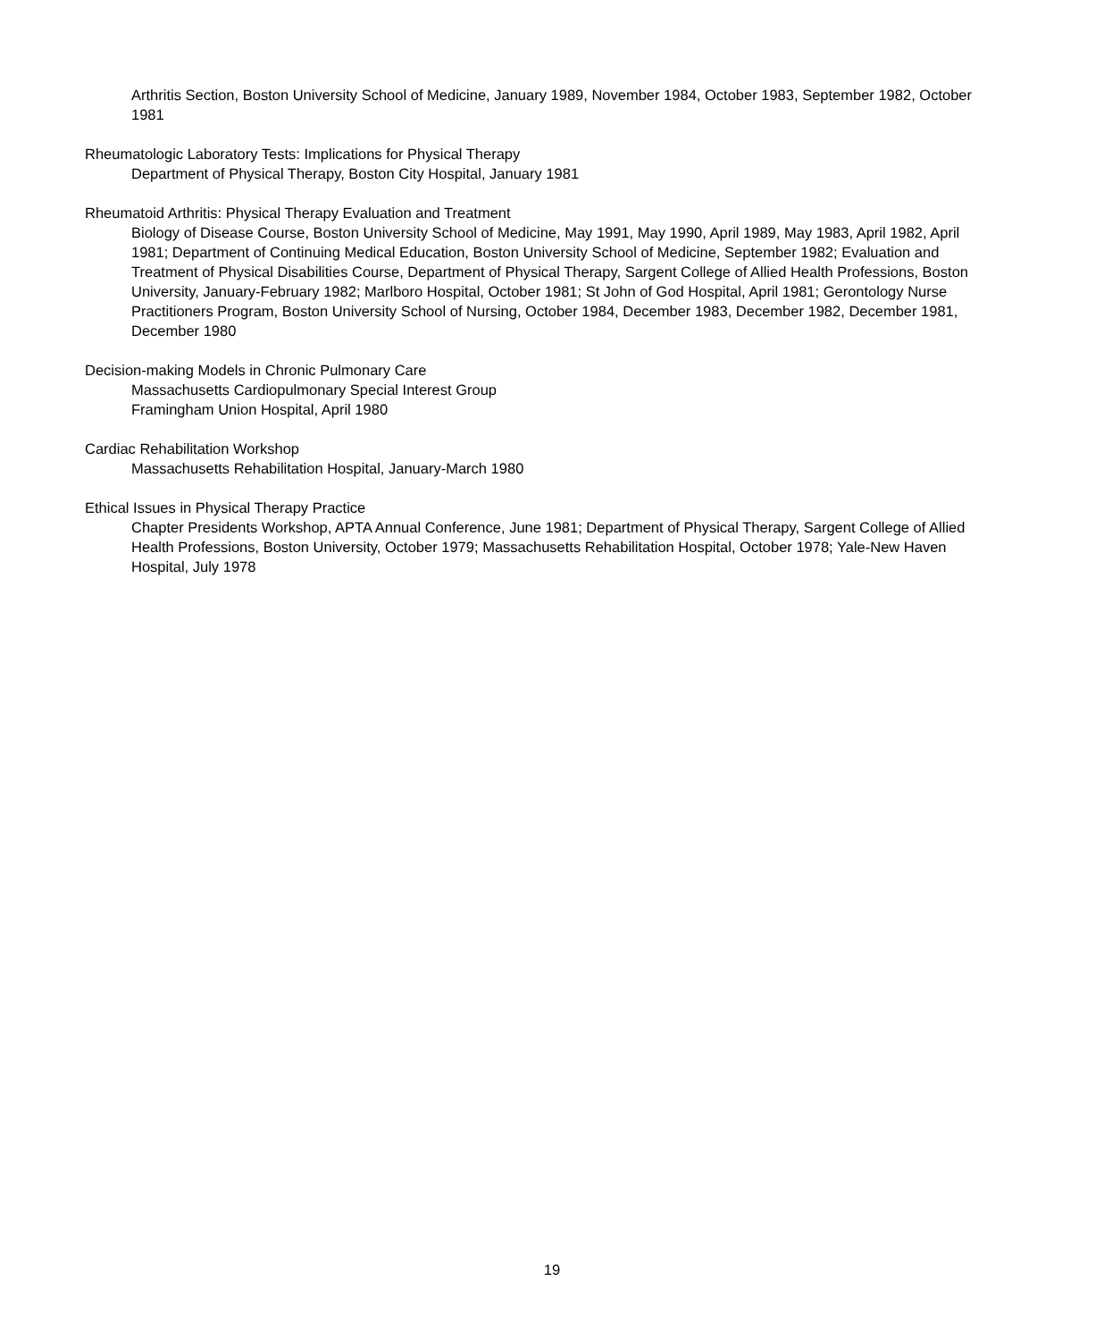Arthritis Section, Boston University School of Medicine, January 1989, November 1984, October 1983, September 1982, October 1981
Rheumatologic Laboratory Tests: Implications for Physical Therapy
Department of Physical Therapy, Boston City Hospital, January 1981
Rheumatoid Arthritis: Physical Therapy Evaluation and Treatment
Biology of Disease Course, Boston University School of Medicine, May 1991, May 1990, April 1989, May 1983, April 1982, April 1981; Department of Continuing Medical Education, Boston University School of Medicine, September 1982; Evaluation and Treatment of Physical Disabilities Course, Department of Physical Therapy, Sargent College of Allied Health Professions, Boston University, January-February 1982; Marlboro Hospital, October 1981; St John of God Hospital, April 1981; Gerontology Nurse Practitioners Program, Boston University School of Nursing, October 1984, December 1983, December 1982, December 1981, December 1980
Decision-making Models in Chronic Pulmonary Care
Massachusetts Cardiopulmonary Special Interest Group
Framingham Union Hospital, April 1980
Cardiac Rehabilitation Workshop
Massachusetts Rehabilitation Hospital, January-March 1980
Ethical Issues in Physical Therapy Practice
Chapter Presidents Workshop, APTA Annual Conference, June 1981; Department of Physical Therapy, Sargent College of Allied Health Professions, Boston University, October 1979; Massachusetts Rehabilitation Hospital, October 1978; Yale-New Haven Hospital, July 1978
19